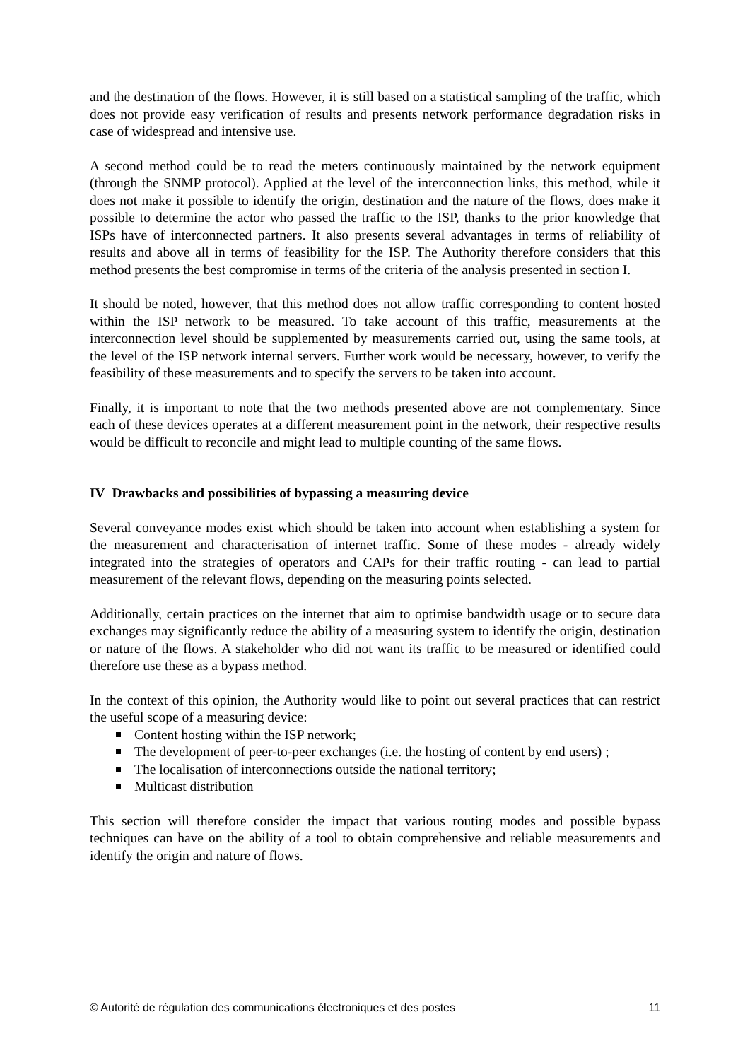and the destination of the flows. However, it is still based on a statistical sampling of the traffic, which does not provide easy verification of results and presents network performance degradation risks in case of widespread and intensive use.
A second method could be to read the meters continuously maintained by the network equipment (through the SNMP protocol). Applied at the level of the interconnection links, this method, while it does not make it possible to identify the origin, destination and the nature of the flows, does make it possible to determine the actor who passed the traffic to the ISP, thanks to the prior knowledge that ISPs have of interconnected partners. It also presents several advantages in terms of reliability of results and above all in terms of feasibility for the ISP. The Authority therefore considers that this method presents the best compromise in terms of the criteria of the analysis presented in section I.
It should be noted, however, that this method does not allow traffic corresponding to content hosted within the ISP network to be measured. To take account of this traffic, measurements at the interconnection level should be supplemented by measurements carried out, using the same tools, at the level of the ISP network internal servers. Further work would be necessary, however, to verify the feasibility of these measurements and to specify the servers to be taken into account.
Finally, it is important to note that the two methods presented above are not complementary. Since each of these devices operates at a different measurement point in the network, their respective results would be difficult to reconcile and might lead to multiple counting of the same flows.
IV Drawbacks and possibilities of bypassing a measuring device
Several conveyance modes exist which should be taken into account when establishing a system for the measurement and characterisation of internet traffic. Some of these modes - already widely integrated into the strategies of operators and CAPs for their traffic routing - can lead to partial measurement of the relevant flows, depending on the measuring points selected.
Additionally, certain practices on the internet that aim to optimise bandwidth usage or to secure data exchanges may significantly reduce the ability of a measuring system to identify the origin, destination or nature of the flows. A stakeholder who did not want its traffic to be measured or identified could therefore use these as a bypass method.
In the context of this opinion, the Authority would like to point out several practices that can restrict the useful scope of a measuring device:
Content hosting within the ISP network;
The development of peer-to-peer exchanges (i.e. the hosting of content by end users) ;
The localisation of interconnections outside the national territory;
Multicast distribution
This section will therefore consider the impact that various routing modes and possible bypass techniques can have on the ability of a tool to obtain comprehensive and reliable measurements and identify the origin and nature of flows.
© Autorité de régulation des communications électroniques et des postes 11